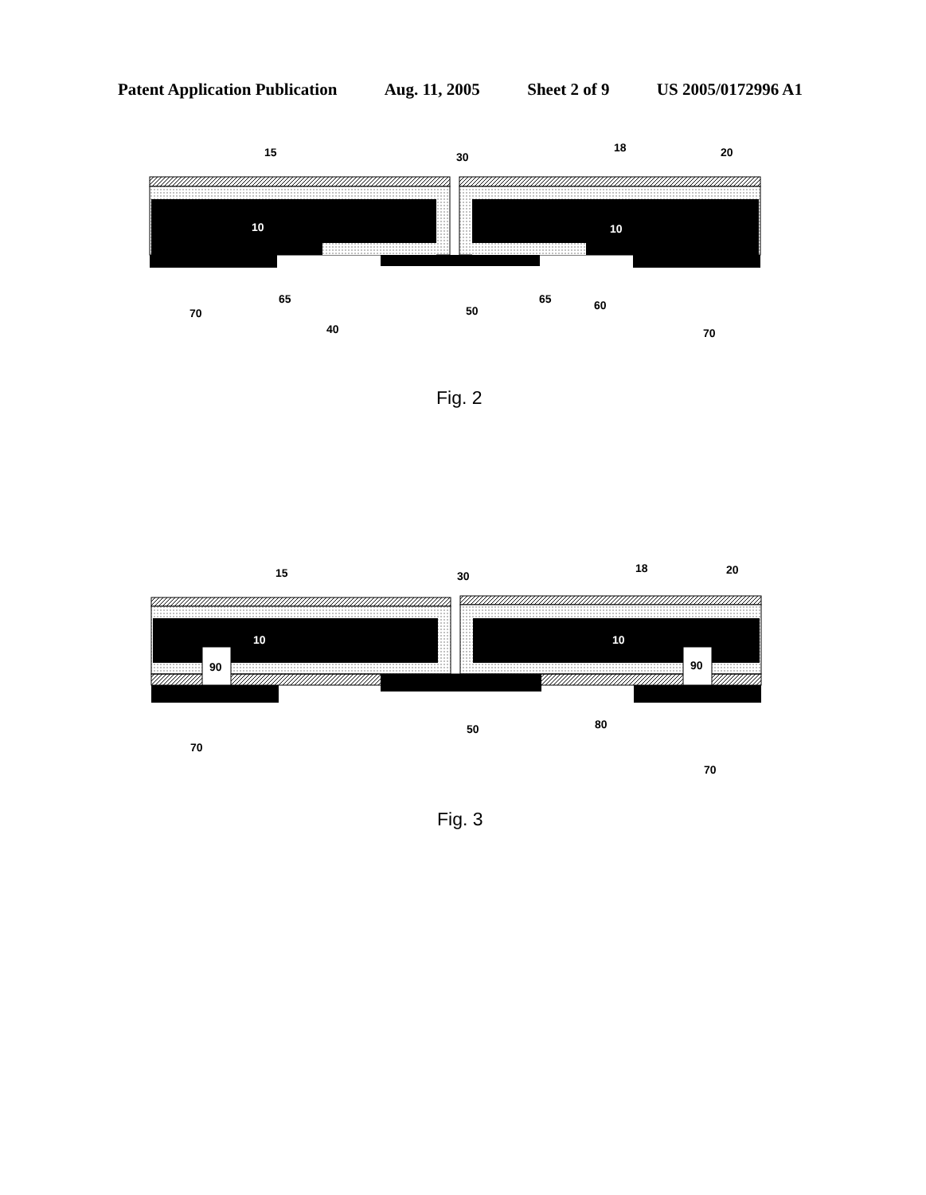Patent Application Publication Aug. 11, 2005 Sheet 2 of 9 US 2005/0172996 A1
10
10
15
30
18
20
70
65
40
50
65
60
70
Fig. 2
10
10
90
90
15
30
18
20
70
50
80
70
Fig. 3